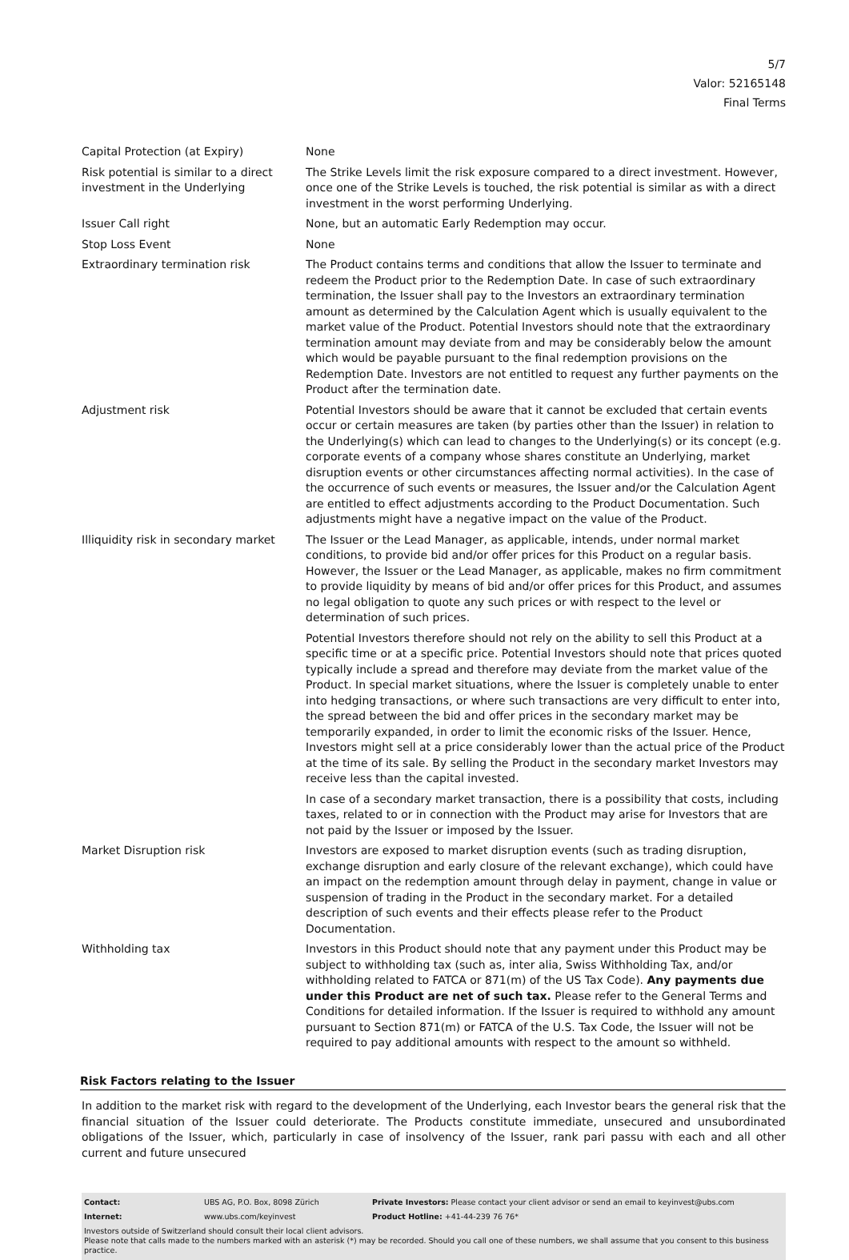5/7
Valor: 52165148
Final Terms
| Capital Protection (at Expiry) | None |
| Risk potential is similar to a direct investment in the Underlying | The Strike Levels limit the risk exposure compared to a direct investment. However, once one of the Strike Levels is touched, the risk potential is similar as with a direct investment in the worst performing Underlying. |
| Issuer Call right | None, but an automatic Early Redemption may occur. |
| Stop Loss Event | None |
| Extraordinary termination risk | The Product contains terms and conditions that allow the Issuer to terminate and redeem the Product prior to the Redemption Date. In case of such extraordinary termination, the Issuer shall pay to the Investors an extraordinary termination amount as determined by the Calculation Agent which is usually equivalent to the market value of the Product. Potential Investors should note that the extraordinary termination amount may deviate from and may be considerably below the amount which would be payable pursuant to the final redemption provisions on the Redemption Date. Investors are not entitled to request any further payments on the Product after the termination date. |
| Adjustment risk | Potential Investors should be aware that it cannot be excluded that certain events occur or certain measures are taken (by parties other than the Issuer) in relation to the Underlying(s) which can lead to changes to the Underlying(s) or its concept (e.g. corporate events of a company whose shares constitute an Underlying, market disruption events or other circumstances affecting normal activities). In the case of the occurrence of such events or measures, the Issuer and/or the Calculation Agent are entitled to effect adjustments according to the Product Documentation. Such adjustments might have a negative impact on the value of the Product. |
| Illiquidity risk in secondary market | The Issuer or the Lead Manager, as applicable, intends, under normal market conditions, to provide bid and/or offer prices for this Product on a regular basis. However, the Issuer or the Lead Manager, as applicable, makes no firm commitment to provide liquidity by means of bid and/or offer prices for this Product, and assumes no legal obligation to quote any such prices or with respect to the level or determination of such prices. Potential Investors therefore should not rely on the ability to sell this Product at a specific time or at a specific price. Potential Investors should note that prices quoted typically include a spread and therefore may deviate from the market value of the Product. In special market situations, where the Issuer is completely unable to enter into hedging transactions, or where such transactions are very difficult to enter into, the spread between the bid and offer prices in the secondary market may be temporarily expanded, in order to limit the economic risks of the Issuer. Hence, Investors might sell at a price considerably lower than the actual price of the Product at the time of its sale. By selling the Product in the secondary market Investors may receive less than the capital invested. In case of a secondary market transaction, there is a possibility that costs, including taxes, related to or in connection with the Product may arise for Investors that are not paid by the Issuer or imposed by the Issuer. |
| Market Disruption risk | Investors are exposed to market disruption events (such as trading disruption, exchange disruption and early closure of the relevant exchange), which could have an impact on the redemption amount through delay in payment, change in value or suspension of trading in the Product in the secondary market. For a detailed description of such events and their effects please refer to the Product Documentation. |
| Withholding tax | Investors in this Product should note that any payment under this Product may be subject to withholding tax (such as, inter alia, Swiss Withholding Tax, and/or withholding related to FATCA or 871(m) of the US Tax Code). Any payments due under this Product are net of such tax. Please refer to the General Terms and Conditions for detailed information. If the Issuer is required to withhold any amount pursuant to Section 871(m) or FATCA of the U.S. Tax Code, the Issuer will not be required to pay additional amounts with respect to the amount so withheld. |
Risk Factors relating to the Issuer
In addition to the market risk with regard to the development of the Underlying, each Investor bears the general risk that the financial situation of the Issuer could deteriorate. The Products constitute immediate, unsecured and unsubordinated obligations of the Issuer, which, particularly in case of insolvency of the Issuer, rank pari passu with each and all other current and future unsecured
| Contact: | UBS AG, P.O. Box, 8098 Zürich | Private Investors: Please contact your client advisor or send an email to keyinvest@ubs.com |
| Internet: | www.ubs.com/keyinvest | Product Hotline: +41-44-239 76 76* |
Investors outside of Switzerland should consult their local client advisors.
Please note that calls made to the numbers marked with an asterisk (*) may be recorded. Should you call one of these numbers, we shall assume that you consent to this business practice.